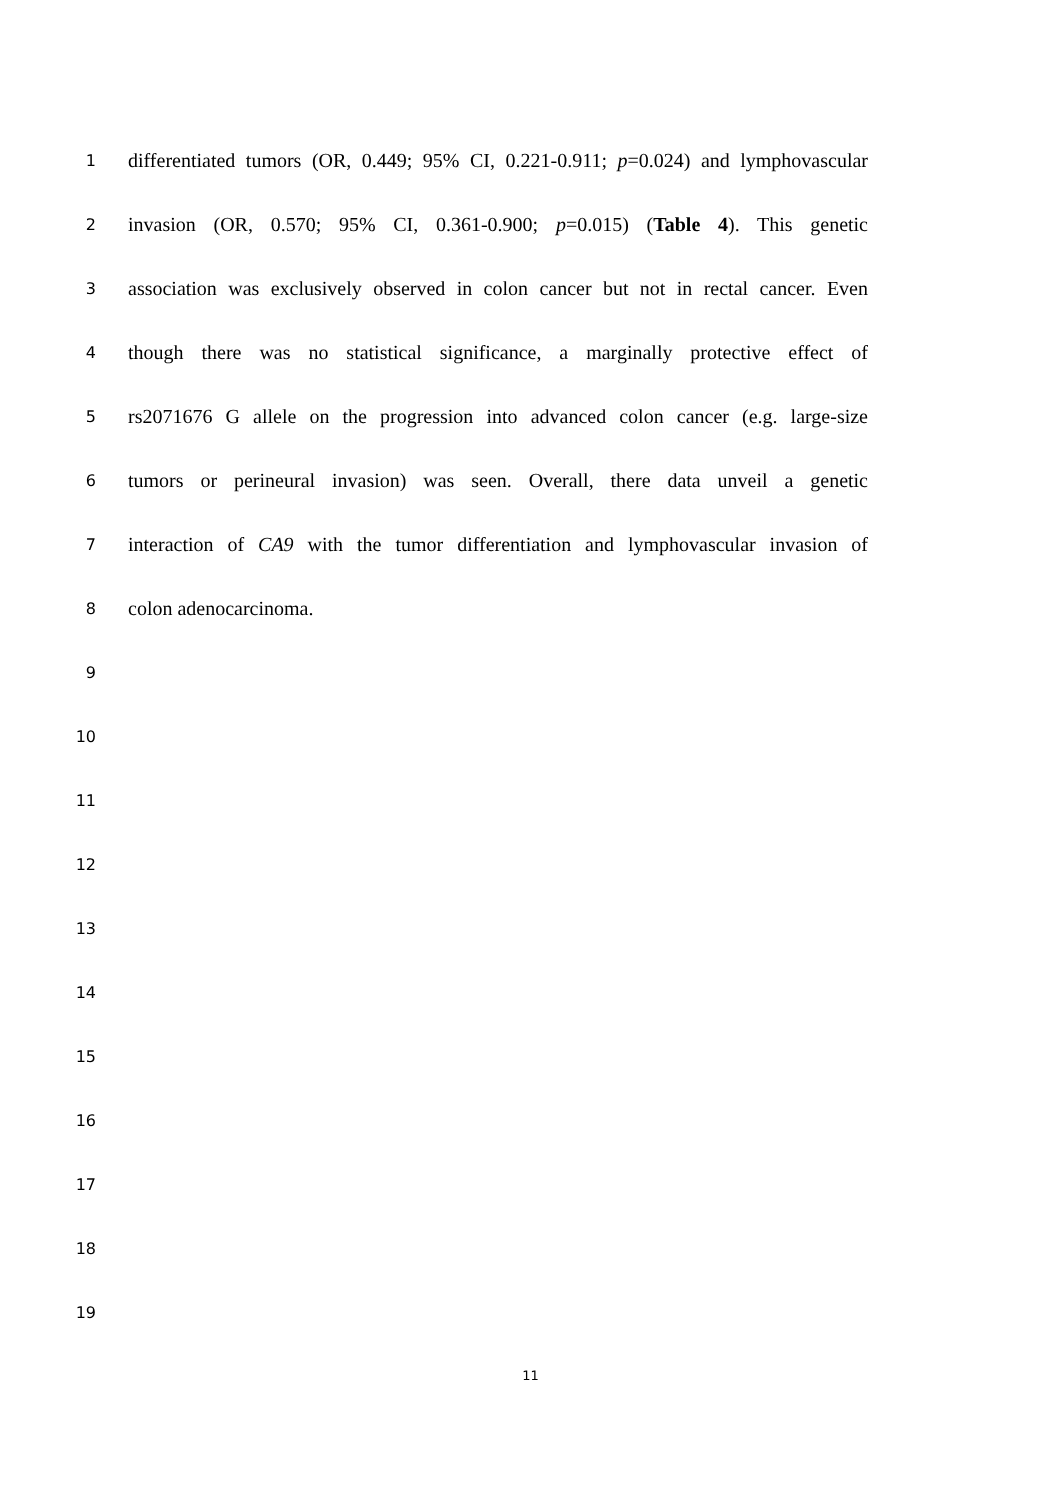1
differentiated tumors (OR, 0.449; 95% CI, 0.221-0.911; p=0.024) and lymphovascular
2
invasion (OR, 0.570; 95% CI, 0.361-0.900; p=0.015) (Table 4). This genetic
3
association was exclusively observed in colon cancer but not in rectal cancer. Even
4
though there was no statistical significance, a marginally protective effect of
5
rs2071676 G allele on the progression into advanced colon cancer (e.g. large-size
6
tumors or perineural invasion) was seen. Overall, there data unveil a genetic
7
interaction of CA9 with the tumor differentiation and lymphovascular invasion of
8
colon adenocarcinoma.
9
10
11
12
13
14
15
16
17
18
19
11